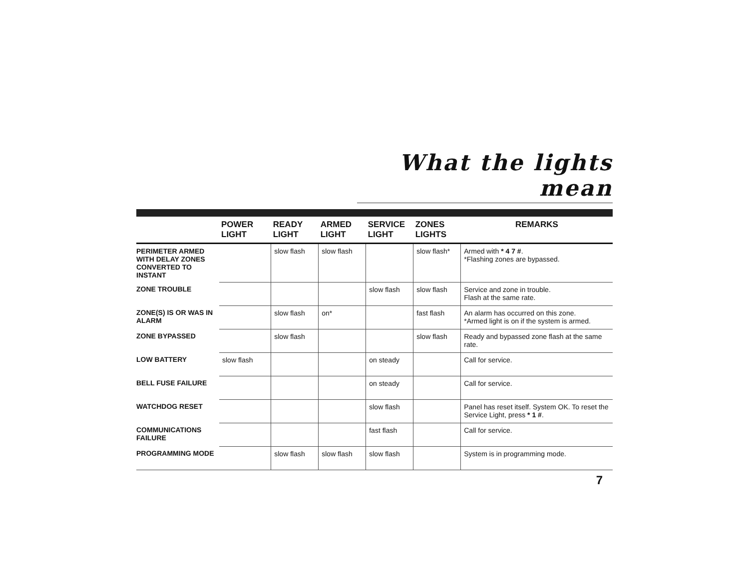What the lights mean
| | POWER LIGHT | READY LIGHT | ARMED LIGHT | SERVICE LIGHT | ZONES LIGHTS | REMARKS |
| --- | --- | --- | --- | --- | --- | --- |
| PERIMETER ARMED WITH DELAY ZONES CONVERTED TO INSTANT | | slow flash | slow flash | | slow flash* | Armed with * 4 7 # . *Flashing zones are bypassed. |
| ZONE TROUBLE | | | | slow flash | slow flash | Service and zone in trouble. Flash at the same rate. |
| ZONE(S) IS OR WAS IN ALARM | | slow flash | on* | | fast flash | An alarm has occurred on this zone. *Armed light is on if the system is armed. |
| ZONE BYPASSED | | slow flash | | | slow flash | Ready and bypassed zone flash at the same rate. |
| LOW BATTERY | slow flash | | | on steady | | Call for service. |
| BELL FUSE FAILURE | | | | on steady | | Call for service. |
| WATCHDOG RESET | | | | slow flash | | Panel has reset itself. System OK. To reset the Service Light, press * 1 # . |
| COMMUNICATIONS FAILURE | | | | fast flash | | Call for service. |
| PROGRAMMING MODE | | slow flash | slow flash | slow flash | | System is in programming mode. |
7